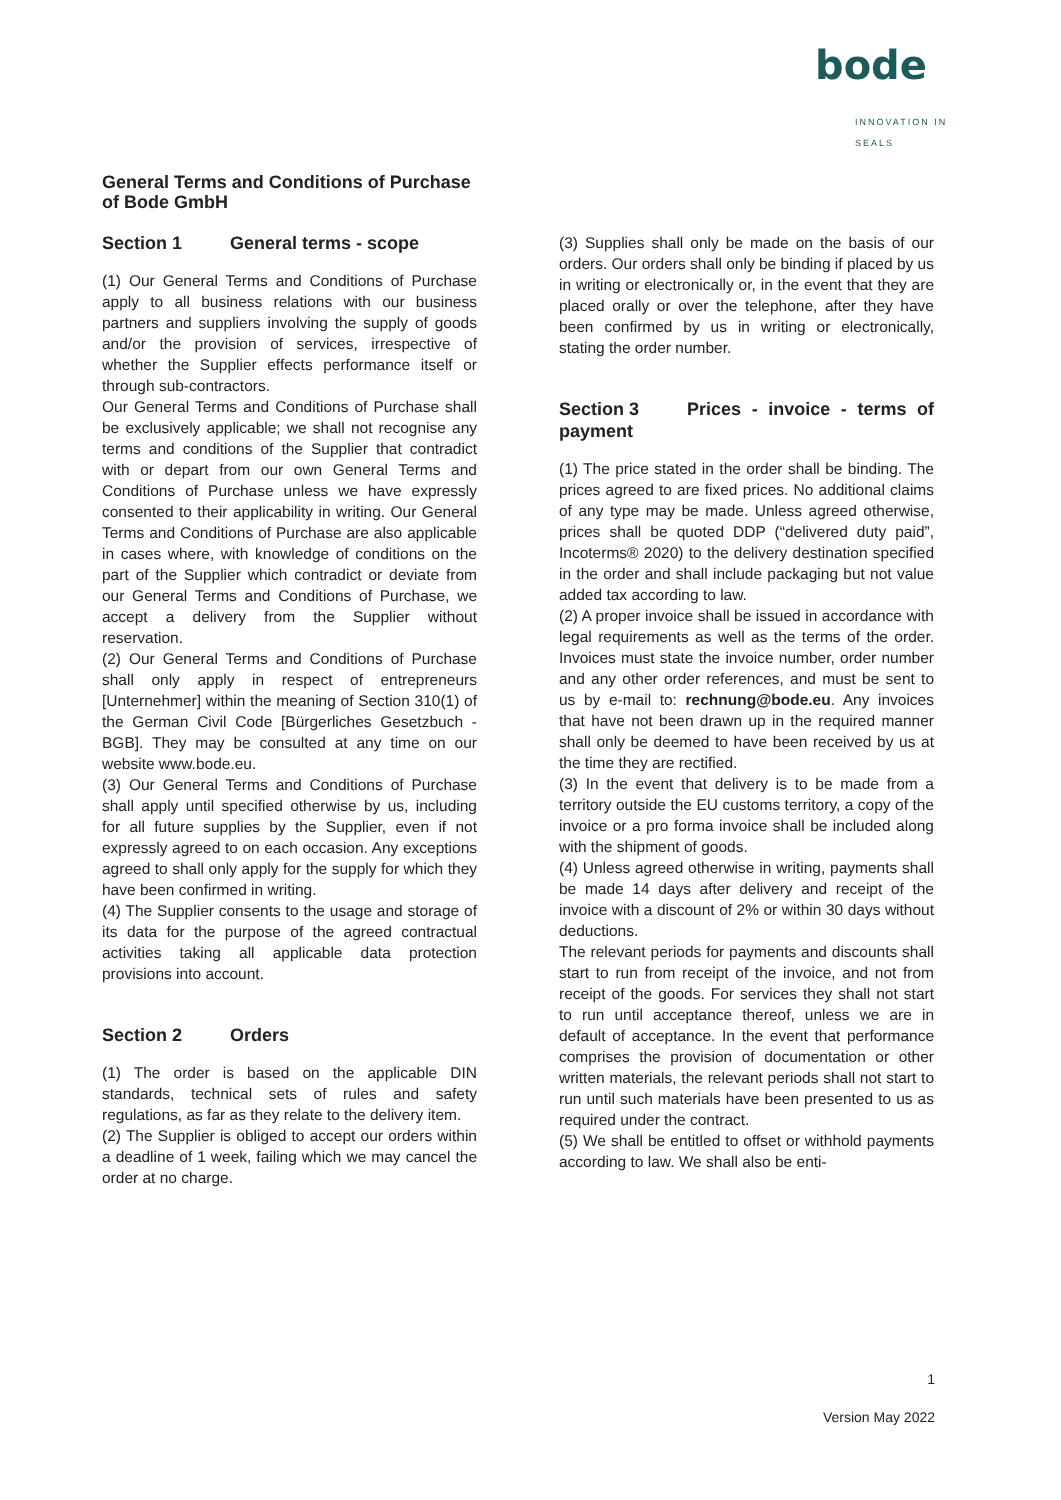bode
INNOVATION IN SEALS
General Terms and Conditions of Purchase
of Bode GmbH
Section 1 General terms - scope
(1) Our General Terms and Conditions of Purchase apply to all business relations with our business partners and suppliers involving the supply of goods and/or the provision of services, irrespective of whether the Supplier effects performance itself or through sub-contractors.
Our General Terms and Conditions of Purchase shall be exclusively applicable; we shall not recognise any terms and conditions of the Supplier that contradict with or depart from our own General Terms and Conditions of Purchase unless we have expressly consented to their applicability in writing. Our General Terms and Conditions of Purchase are also applicable in cases where, with knowledge of conditions on the part of the Supplier which contradict or deviate from our General Terms and Conditions of Purchase, we accept a delivery from the Supplier without reservation.
(2) Our General Terms and Conditions of Purchase shall only apply in respect of entrepreneurs [Unternehmer] within the meaning of Section 310(1) of the German Civil Code [Bürgerliches Gesetzbuch - BGB]. They may be consulted at any time on our website www.bode.eu.
(3) Our General Terms and Conditions of Purchase shall apply until specified otherwise by us, including for all future supplies by the Supplier, even if not expressly agreed to on each occasion. Any exceptions agreed to shall only apply for the supply for which they have been confirmed in writing.
(4) The Supplier consents to the usage and storage of its data for the purpose of the agreed contractual activities taking all applicable data protection provisions into account.
Section 2 Orders
(1) The order is based on the applicable DIN standards, technical sets of rules and safety regulations, as far as they relate to the delivery item.
(2) The Supplier is obliged to accept our orders within a deadline of 1 week, failing which we may cancel the order at no charge.
(3) Supplies shall only be made on the basis of our orders. Our orders shall only be binding if placed by us in writing or electronically or, in the event that they are placed orally or over the telephone, after they have been confirmed by us in writing or electronically, stating the order number.
Section 3 Prices - invoice - terms of payment
(1) The price stated in the order shall be binding. The prices agreed to are fixed prices. No additional claims of any type may be made. Unless agreed otherwise, prices shall be quoted DDP (“delivered duty paid”, Incoterms® 2020) to the delivery destination specified in the order and shall include packaging but not value added tax according to law.
(2) A proper invoice shall be issued in accordance with legal requirements as well as the terms of the order. Invoices must state the invoice number, order number and any other order references, and must be sent to us by e-mail to: rechnung@bode.eu. Any invoices that have not been drawn up in the required manner shall only be deemed to have been received by us at the time they are rectified.
(3) In the event that delivery is to be made from a territory outside the EU customs territory, a copy of the invoice or a pro forma invoice shall be included along with the shipment of goods.
(4) Unless agreed otherwise in writing, payments shall be made 14 days after delivery and receipt of the invoice with a discount of 2% or within 30 days without deductions.
The relevant periods for payments and discounts shall start to run from receipt of the invoice, and not from receipt of the goods. For services they shall not start to run until acceptance thereof, unless we are in default of acceptance. In the event that performance comprises the provision of documentation or other written materials, the relevant periods shall not start to run until such materials have been presented to us as required under the contract.
(5) We shall be entitled to offset or withhold payments according to law. We shall also be enti-
1
Version May 2022